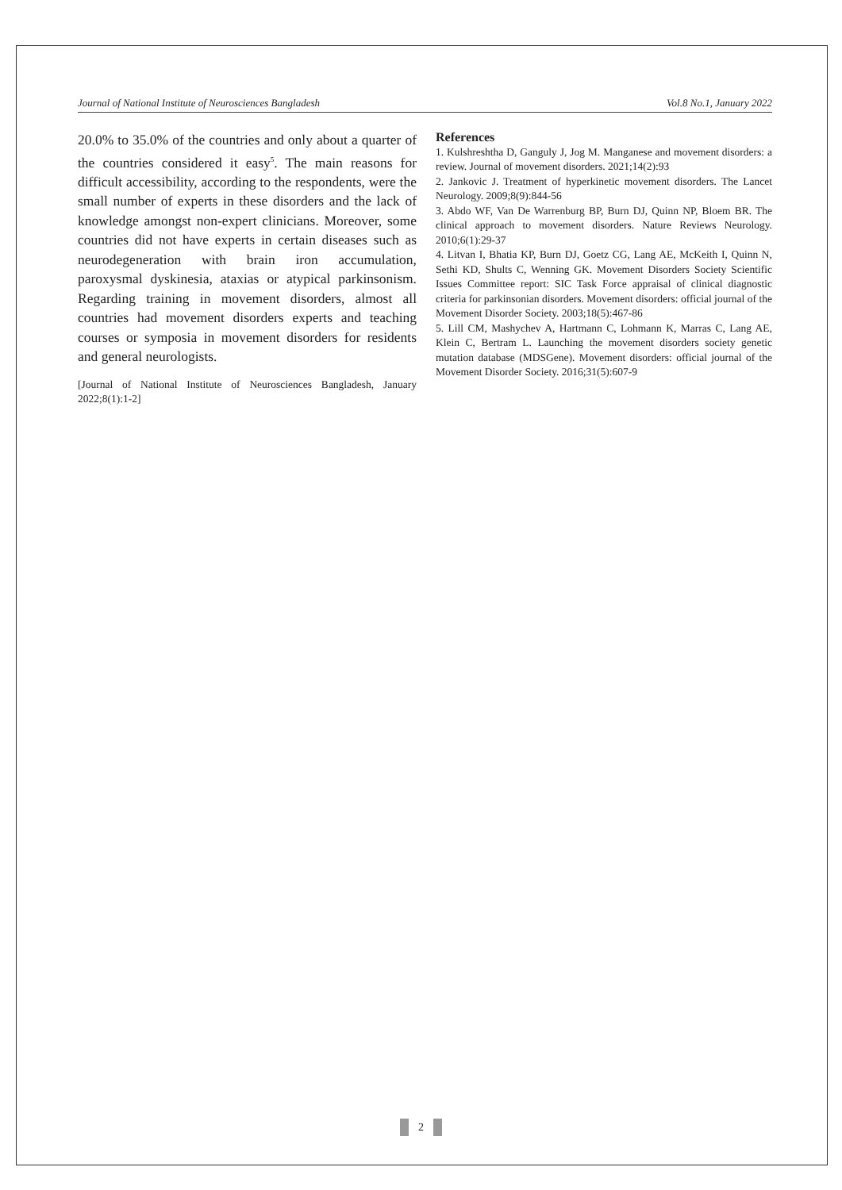Journal of National Institute of Neurosciences Bangladesh Vol.8 No.1, January 2022
20.0% to 35.0% of the countries and only about a quarter of the countries considered it easy<sup>5</sup>. The main reasons for difficult accessibility, according to the respondents, were the small number of experts in these disorders and the lack of knowledge amongst non-expert clinicians. Moreover, some countries did not have experts in certain diseases such as neurodegeneration with brain iron accumulation, paroxysmal dyskinesia, ataxias or atypical parkinsonism. Regarding training in movement disorders, almost all countries had movement disorders experts and teaching courses or symposia in movement disorders for residents and general neurologists.
[Journal of National Institute of Neurosciences Bangladesh, January 2022;8(1):1-2]
References
1. Kulshreshtha D, Ganguly J, Jog M. Manganese and movement disorders: a review. Journal of movement disorders. 2021;14(2):93
2. Jankovic J. Treatment of hyperkinetic movement disorders. The Lancet Neurology. 2009;8(9):844-56
3. Abdo WF, Van De Warrenburg BP, Burn DJ, Quinn NP, Bloem BR. The clinical approach to movement disorders. Nature Reviews Neurology. 2010;6(1):29-37
4. Litvan I, Bhatia KP, Burn DJ, Goetz CG, Lang AE, McKeith I, Quinn N, Sethi KD, Shults C, Wenning GK. Movement Disorders Society Scientific Issues Committee report: SIC Task Force appraisal of clinical diagnostic criteria for parkinsonian disorders. Movement disorders: official journal of the Movement Disorder Society. 2003;18(5):467-86
5. Lill CM, Mashychev A, Hartmann C, Lohmann K, Marras C, Lang AE, Klein C, Bertram L. Launching the movement disorders society genetic mutation database (MDSGene). Movement disorders: official journal of the Movement Disorder Society. 2016;31(5):607-9
2